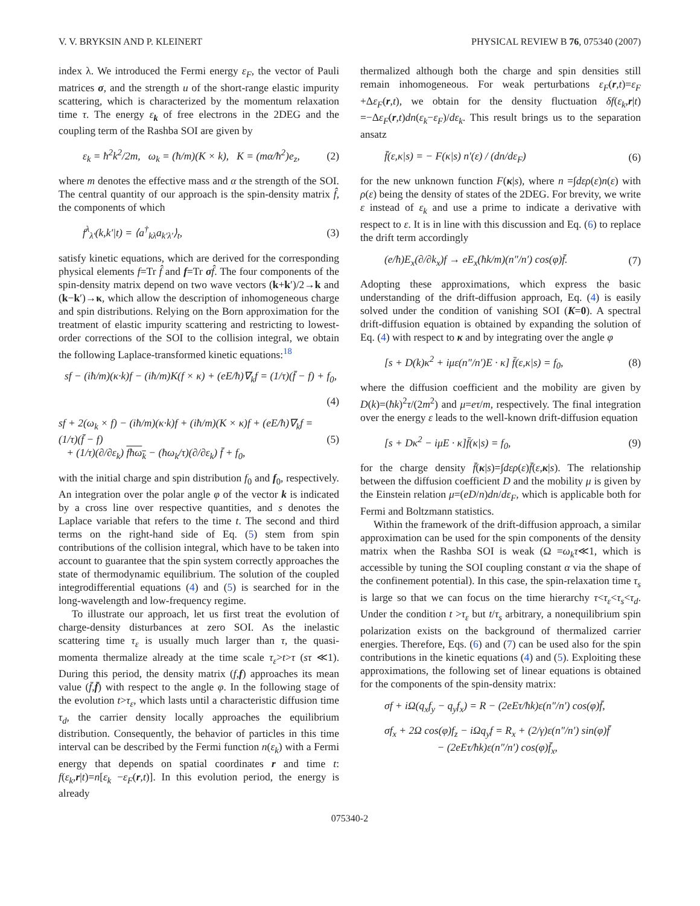V. V. BRYKSIN AND P. KLEINERT PHYSICAL REVIEW B 76, 075340 (2007)
index λ. We introduced the Fermi energy ε<sub>F</sub>, the vector of Pauli matrices σ, and the strength u of the short-range elastic impurity scattering, which is characterized by the momentum relaxation time τ. The energy ε<sub>k</sub> of free electrons in the 2DEG and the coupling term of the Rashba SOI are given by
ε<sub>k</sub> = ħ<sup>2</sup>k<sup>2</sup>/2m, ω<sub>k</sub> = (ħ/m)(K × k), K = (mα/ħ<sup>2</sup>)e<sub>z</sub>, (2)
where m denotes the effective mass and α the strength of the SOI. The central quantity of our approach is the spin-density matrix f̂, the components of which
f<sup>λ</sup><sub>λ′</sub>(k,k′|t) = ⟨a<sup>†</sup><sub>kλ</sub>a<sub>k′λ′</sub>⟩<sub>t</sub>, (3)
satisfy kinetic equations, which are derived for the corresponding physical elements f=Tr f̂ and f=Tr σf̂. The four components of the spin-density matrix depend on two wave vectors (k+k′)/2→k and (k−k′)→κ, which allow the description of inhomogeneous charge and spin distributions. Relying on the Born approximation for the treatment of elastic impurity scattering and restricting to lowest-order corrections of the SOI to the collision integral, we obtain the following Laplace-transformed kinetic equations:<sup>18</sup>
sf − (iħ/m)(κ·k)f − (iħ/m)K(f × κ) + (eE/ħ)∇<sub>k</sub>f = (1/τ)(f̄ − f) + f<sub>0</sub>,
(4)
sf + 2(ω<sub>k</sub> × f) − (iħ/m)(κ·k)f + (iħ/m)(K × κ)f + (eE/ħ)∇<sub>k</sub>f = (1/τ)(f̄ − f)
+ (1/τ)(∂/∂ε<sub>k</sub>) fħω<sub>k</sub> − (ħω<sub>k</sub>/τ)(∂/∂ε<sub>k</sub>) f̄ + f<sub>0</sub>, (5)
with the initial charge and spin distribution f<sub>0</sub> and f<sub>0</sub>, respectively. An integration over the polar angle φ of the vector k is indicated by a cross line over respective quantities, and s denotes the Laplace variable that refers to the time t. The second and third terms on the right-hand side of Eq. (5) stem from spin contributions of the collision integral, which have to be taken into account to guarantee that the spin system correctly approaches the state of thermodynamic equilibrium. The solution of the coupled integrodifferential equations (4) and (5) is searched for in the long-wavelength and low-frequency regime.
To illustrate our approach, let us first treat the evolution of charge-density disturbances at zero SOI. As the inelastic scattering time τ<sub>ε</sub> is usually much larger than τ, the quasi-momenta thermalize already at the time scale τ<sub>ε</sub>>t>τ (sτ ≪1). During this period, the density matrix (f,f) approaches its mean value (f̄,f̄) with respect to the angle φ. In the following stage of the evolution t>τ<sub>ε</sub>, which lasts until a characteristic diffusion time τ<sub>d</sub>, the carrier density locally approaches the equilibrium distribution. Consequently, the behavior of particles in this time interval can be described by the Fermi function n(ε<sub>k</sub>) with a Fermi energy that depends on spatial coordinates r and time t: f(ε<sub>k</sub>,r|t)=n[ε<sub>k</sub> −ε<sub>F</sub>(r,t)]. In this evolution period, the energy is already
thermalized although both the charge and spin densities still remain inhomogeneous. For weak perturbations ε<sub>F</sub>(r,t)=ε<sub>F</sub> +Δε<sub>F</sub>(r,t), we obtain for the density fluctuation δf(ε<sub>k</sub>,r|t) =−Δε<sub>F</sub>(r,t)dn(ε<sub>k</sub>−ε<sub>F</sub>)/dε<sub>k</sub>. This result brings us to the separation ansatz
f̄(ε,κ|s) = − F(κ|s) n′(ε) / (dn/dε<sub>F</sub>) (6)
for the new unknown function F(κ|s), where n =∫dερ(ε)n(ε) with ρ(ε) being the density of states of the 2DEG. For brevity, we write ε instead of ε<sub>k</sub> and use a prime to indicate a derivative with respect to ε. It is in line with this discussion and Eq. (6) to replace the drift term accordingly
(e/ħ)E<sub>x</sub>(∂/∂k<sub>x</sub>)f → eE<sub>x</sub>(ħk/m)(n″/n′) cos(φ)f̄. (7)
Adopting these approximations, which express the basic understanding of the drift-diffusion approach, Eq. (4) is easily solved under the condition of vanishing SOI (K=0). A spectral drift-diffusion equation is obtained by expanding the solution of Eq. (4) with respect to κ and by integrating over the angle φ
[s + D(k)κ<sup>2</sup> + iμε(n″/n′)E · κ] f̄(ε,κ|s) = f<sub>0</sub>, (8)
where the diffusion coefficient and the mobility are given by D(k)=(ħk)<sup>2</sup>τ/(2m<sup>2</sup>) and μ=eτ/m, respectively. The final integration over the energy ε leads to the well-known drift-diffusion equation
[s + Dκ<sup>2</sup> − iμE · κ]f̄(κ|s) = f<sub>0</sub>, (9)
for the charge density f̄(κ|s)=∫dερ(ε)f̄(ε,κ|s). The relationship between the diffusion coefficient D and the mobility μ is given by the Einstein relation μ=(eD/n)dn/dε<sub>F</sub>, which is applicable both for Fermi and Boltzmann statistics.
Within the framework of the drift-diffusion approach, a similar approximation can be used for the spin components of the density matrix when the Rashba SOI is weak (Ω =ω<sub>k</sub>τ≪1, which is accessible by tuning the SOI coupling constant α via the shape of the confinement potential). In this case, the spin-relaxation time τ<sub>s</sub> is large so that we can focus on the time hierarchy τ<τ<sub>ε</sub><τ<sub>s</sub><τ<sub>d</sub>. Under the condition t >τ<sub>ε</sub> but t/τ<sub>s</sub> arbitrary, a nonequilibrium spin polarization exists on the background of thermalized carrier energies. Therefore, Eqs. (6) and (7) can be used also for the spin contributions in the kinetic equations (4) and (5). Exploiting these approximations, the following set of linear equations is obtained for the components of the spin-density matrix:
σf + iΩ(q<sub>x</sub>f<sub>y</sub> − q<sub>y</sub>f<sub>x</sub>) = R − (2eEτ/ħk)ε(n″/n′) cos(φ)f̄,
σf<sub>x</sub> + 2Ω cos(φ)f<sub>z</sub> − iΩq<sub>y</sub>f = R<sub>x</sub> + (2/γ)ε(n″/n′) sin(φ)f̄
− (2eEτ/ħk)ε(n″/n′) cos(φ)f̄<sub>x</sub>,
075340-2